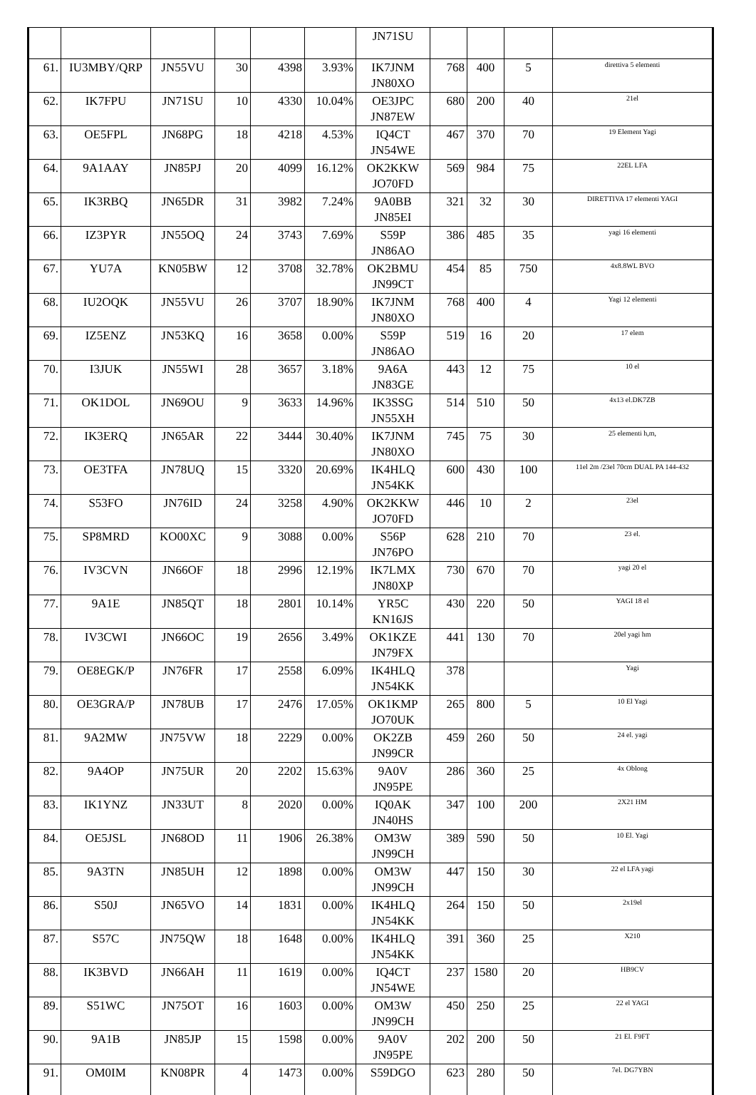| | | | | | | JN71SU | | | | |
| 61. | IU3MBY/QRP | JN55VU | 30 | 4398 | 3.93% | IK7JNM JN80XO | 768 | 400 | 5 | direttiva 5 elementi |
| 62. | IK7FPU | JN71SU | 10 | 4330 | 10.04% | OE3JPC JN87EW | 680 | 200 | 40 | 21el |
| 63. | OE5FPL | JN68PG | 18 | 4218 | 4.53% | IQ4CT JN54WE | 467 | 370 | 70 | 19 Element Yagi |
| 64. | 9A1AAY | JN85PJ | 20 | 4099 | 16.12% | OK2KKW JO70FD | 569 | 984 | 75 | 22EL LFA |
| 65. | IK3RBQ | JN65DR | 31 | 3982 | 7.24% | 9A0BB JN85EI | 321 | 32 | 30 | DIRETTIVA 17 elementi YAGI |
| 66. | IZ3PYR | JN55OQ | 24 | 3743 | 7.69% | S59P JN86AO | 386 | 485 | 35 | yagi 16 elementi |
| 67. | YU7A | KN05BW | 12 | 3708 | 32.78% | OK2BMU JN99CT | 454 | 85 | 750 | 4x8.8WL BVO |
| 68. | IU2OQK | JN55VU | 26 | 3707 | 18.90% | IK7JNM JN80XO | 768 | 400 | 4 | Yagi 12 elementi |
| 69. | IZ5ENZ | JN53KQ | 16 | 3658 | 0.00% | S59P JN86AO | 519 | 16 | 20 | 17 elem |
| 70. | I3JUK | JN55WI | 28 | 3657 | 3.18% | 9A6A JN83GE | 443 | 12 | 75 | 10 el |
| 71. | OK1DOL | JN69OU | 9 | 3633 | 14.96% | IK3SSG JN55XH | 514 | 510 | 50 | 4x13 el.DK7ZB |
| 72. | IK3ERQ | JN65AR | 22 | 3444 | 30.40% | IK7JNM JN80XO | 745 | 75 | 30 | 25 elementi h,m, |
| 73. | OE3TFA | JN78UQ | 15 | 3320 | 20.69% | IK4HLQ JN54KK | 600 | 430 | 100 | 11el 2m /23el 70cm DUAL PA 144-432 |
| 74. | S53FO | JN76ID | 24 | 3258 | 4.90% | OK2KKW JO70FD | 446 | 10 | 2 | 23el |
| 75. | SP8MRD | KO00XC | 9 | 3088 | 0.00% | S56P JN76PO | 628 | 210 | 70 | 23 el. |
| 76. | IV3CVN | JN66OF | 18 | 2996 | 12.19% | IK7LMX JN80XP | 730 | 670 | 70 | yagi 20 el |
| 77. | 9A1E | JN85QT | 18 | 2801 | 10.14% | YR5C KN16JS | 430 | 220 | 50 | YAGI 18 el |
| 78. | IV3CWI | JN66OC | 19 | 2656 | 3.49% | OK1KZE JN79FX | 441 | 130 | 70 | 20el yagi hm |
| 79. | OE8EGK/P | JN76FR | 17 | 2558 | 6.09% | IK4HLQ JN54KK | 378 | | | Yagi |
| 80. | OE3GRA/P | JN78UB | 17 | 2476 | 17.05% | OK1KMP JO70UK | 265 | 800 | 5 | 10 El Yagi |
| 81. | 9A2MW | JN75VW | 18 | 2229 | 0.00% | OK2ZB JN99CR | 459 | 260 | 50 | 24 el. yagi |
| 82. | 9A4OP | JN75UR | 20 | 2202 | 15.63% | 9A0V JN95PE | 286 | 360 | 25 | 4x Oblong |
| 83. | IK1YNZ | JN33UT | 8 | 2020 | 0.00% | IQ0AK JN40HS | 347 | 100 | 200 | 2X21 HM |
| 84. | OE5JSL | JN68OD | 11 | 1906 | 26.38% | OM3W JN99CH | 389 | 590 | 50 | 10 El. Yagi |
| 85. | 9A3TN | JN85UH | 12 | 1898 | 0.00% | OM3W JN99CH | 447 | 150 | 30 | 22 el LFA yagi |
| 86. | S50J | JN65VO | 14 | 1831 | 0.00% | IK4HLQ JN54KK | 264 | 150 | 50 | 2x19el |
| 87. | S57C | JN75QW | 18 | 1648 | 0.00% | IK4HLQ JN54KK | 391 | 360 | 25 | X210 |
| 88. | IK3BVD | JN66AH | 11 | 1619 | 0.00% | IQ4CT JN54WE | 237 | 1580 | 20 | HB9CV |
| 89. | S51WC | JN75OT | 16 | 1603 | 0.00% | OM3W JN99CH | 450 | 250 | 25 | 22 el YAGI |
| 90. | 9A1B | JN85JP | 15 | 1598 | 0.00% | 9A0V JN95PE | 202 | 200 | 50 | 21 El. F9FT |
| 91. | OM0IM | KN08PR | 4 | 1473 | 0.00% | S59DGO | 623 | 280 | 50 | 7el. DG7YBN |